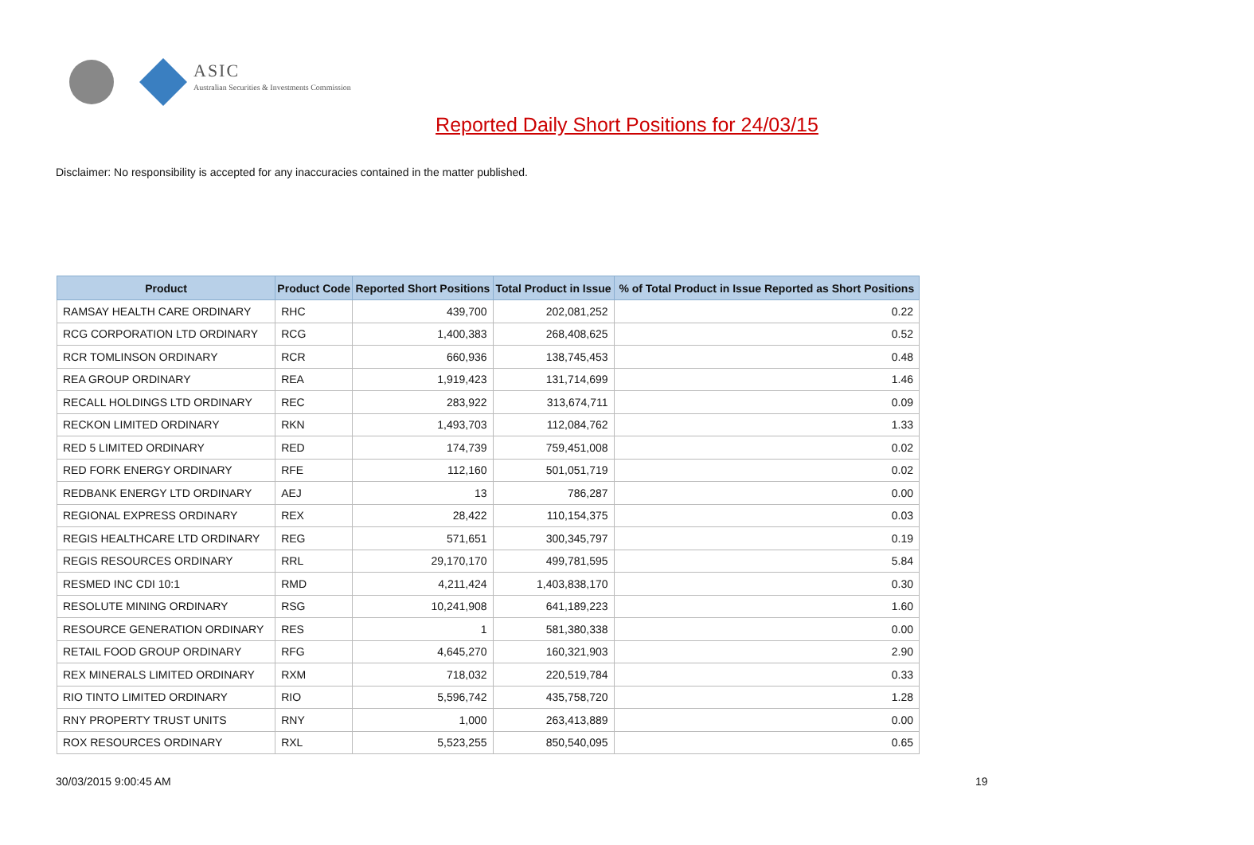ASIC
Australian Securities & Investments Commission
Reported Daily Short Positions for 24/03/15
Disclaimer: No responsibility is accepted for any inaccuracies contained in the matter published.
| Product | Product Code | Reported Short Positions | Total Product in Issue | % of Total Product in Issue Reported as Short Positions |
| --- | --- | --- | --- | --- |
| RAMSAY HEALTH CARE ORDINARY | RHC | 439,700 | 202,081,252 | 0.22 |
| RCG CORPORATION LTD ORDINARY | RCG | 1,400,383 | 268,408,625 | 0.52 |
| RCR TOMLINSON ORDINARY | RCR | 660,936 | 138,745,453 | 0.48 |
| REA GROUP ORDINARY | REA | 1,919,423 | 131,714,699 | 1.46 |
| RECALL HOLDINGS LTD ORDINARY | REC | 283,922 | 313,674,711 | 0.09 |
| RECKON LIMITED ORDINARY | RKN | 1,493,703 | 112,084,762 | 1.33 |
| RED 5 LIMITED ORDINARY | RED | 174,739 | 759,451,008 | 0.02 |
| RED FORK ENERGY ORDINARY | RFE | 112,160 | 501,051,719 | 0.02 |
| REDBANK ENERGY LTD ORDINARY | AEJ | 13 | 786,287 | 0.00 |
| REGIONAL EXPRESS ORDINARY | REX | 28,422 | 110,154,375 | 0.03 |
| REGIS HEALTHCARE LTD ORDINARY | REG | 571,651 | 300,345,797 | 0.19 |
| REGIS RESOURCES ORDINARY | RRL | 29,170,170 | 499,781,595 | 5.84 |
| RESMED INC CDI 10:1 | RMD | 4,211,424 | 1,403,838,170 | 0.30 |
| RESOLUTE MINING ORDINARY | RSG | 10,241,908 | 641,189,223 | 1.60 |
| RESOURCE GENERATION ORDINARY | RES | 1 | 581,380,338 | 0.00 |
| RETAIL FOOD GROUP ORDINARY | RFG | 4,645,270 | 160,321,903 | 2.90 |
| REX MINERALS LIMITED ORDINARY | RXM | 718,032 | 220,519,784 | 0.33 |
| RIO TINTO LIMITED ORDINARY | RIO | 5,596,742 | 435,758,720 | 1.28 |
| RNY PROPERTY TRUST UNITS | RNY | 1,000 | 263,413,889 | 0.00 |
| ROX RESOURCES ORDINARY | RXL | 5,523,255 | 850,540,095 | 0.65 |
30/03/2015 9:00:45 AM 19